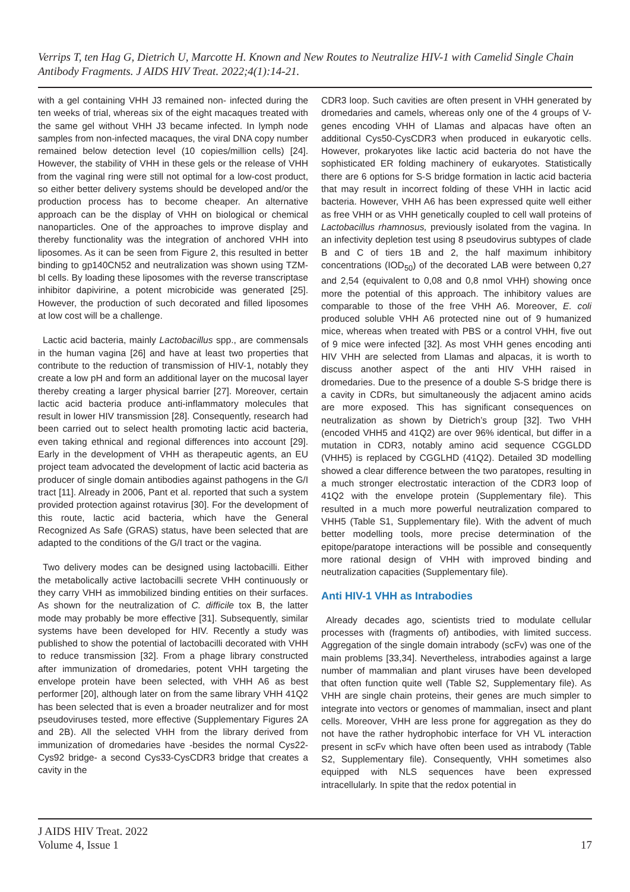Verrips T, ten Hag G, Dietrich U, Marcotte H. Known and New Routes to Neutralize HIV-1 with Camelid Single Chain Antibody Fragments. J AIDS HIV Treat. 2022;4(1):14-21.
with a gel containing VHH J3 remained non- infected during the ten weeks of trial, whereas six of the eight macaques treated with the same gel without VHH J3 became infected. In lymph node samples from non-infected macaques, the viral DNA copy number remained below detection level (10 copies/million cells) [24]. However, the stability of VHH in these gels or the release of VHH from the vaginal ring were still not optimal for a low-cost product, so either better delivery systems should be developed and/or the production process has to become cheaper. An alternative approach can be the display of VHH on biological or chemical nanoparticles. One of the approaches to improve display and thereby functionality was the integration of anchored VHH into liposomes. As it can be seen from Figure 2, this resulted in better binding to gp140CN52 and neutralization was shown using TZM-bl cells. By loading these liposomes with the reverse transcriptase inhibitor dapivirine, a potent microbicide was generated [25]. However, the production of such decorated and filled liposomes at low cost will be a challenge.
Lactic acid bacteria, mainly Lactobacillus spp., are commensals in the human vagina [26] and have at least two properties that contribute to the reduction of transmission of HIV-1, notably they create a low pH and form an additional layer on the mucosal layer thereby creating a larger physical barrier [27]. Moreover, certain lactic acid bacteria produce anti-inflammatory molecules that result in lower HIV transmission [28]. Consequently, research had been carried out to select health promoting lactic acid bacteria, even taking ethnical and regional differences into account [29]. Early in the development of VHH as therapeutic agents, an EU project team advocated the development of lactic acid bacteria as producer of single domain antibodies against pathogens in the G/I tract [11]. Already in 2006, Pant et al. reported that such a system provided protection against rotavirus [30]. For the development of this route, lactic acid bacteria, which have the General Recognized As Safe (GRAS) status, have been selected that are adapted to the conditions of the G/I tract or the vagina.
Two delivery modes can be designed using lactobacilli. Either the metabolically active lactobacilli secrete VHH continuously or they carry VHH as immobilized binding entities on their surfaces. As shown for the neutralization of C. difficile tox B, the latter mode may probably be more effective [31]. Subsequently, similar systems have been developed for HIV. Recently a study was published to show the potential of lactobacilli decorated with VHH to reduce transmission [32]. From a phage library constructed after immunization of dromedaries, potent VHH targeting the envelope protein have been selected, with VHH A6 as best performer [20], although later on from the same library VHH 41Q2 has been selected that is even a broader neutralizer and for most pseudoviruses tested, more effective (Supplementary Figures 2A and 2B). All the selected VHH from the library derived from immunization of dromedaries have -besides the normal Cys22-Cys92 bridge- a second Cys33-CysCDR3 bridge that creates a cavity in the
CDR3 loop. Such cavities are often present in VHH generated by dromedaries and camels, whereas only one of the 4 groups of V-genes encoding VHH of Llamas and alpacas have often an additional Cys50-CysCDR3 when produced in eukaryotic cells. However, prokaryotes like lactic acid bacteria do not have the sophisticated ER folding machinery of eukaryotes. Statistically there are 6 options for S-S bridge formation in lactic acid bacteria that may result in incorrect folding of these VHH in lactic acid bacteria. However, VHH A6 has been expressed quite well either as free VHH or as VHH genetically coupled to cell wall proteins of Lactobacillus rhamnosus, previously isolated from the vagina. In an infectivity depletion test using 8 pseudovirus subtypes of clade B and C of tiers 1B and 2, the half maximum inhibitory concentrations (IOD<sub>50</sub>) of the decorated LAB were between 0,27 and 2,54 (equivalent to 0,08 and 0,8 nmol VHH) showing once more the potential of this approach. The inhibitory values are comparable to those of the free VHH A6. Moreover, E. coli produced soluble VHH A6 protected nine out of 9 humanized mice, whereas when treated with PBS or a control VHH, five out of 9 mice were infected [32]. As most VHH genes encoding anti HIV VHH are selected from Llamas and alpacas, it is worth to discuss another aspect of the anti HIV VHH raised in dromedaries. Due to the presence of a double S-S bridge there is a cavity in CDRs, but simultaneously the adjacent amino acids are more exposed. This has significant consequences on neutralization as shown by Dietrich’s group [32]. Two VHH (encoded VHH5 and 41Q2) are over 96% identical, but differ in a mutation in CDR3, notably amino acid sequence CGGLDD (VHH5) is replaced by CGGLHD (41Q2). Detailed 3D modelling showed a clear difference between the two paratopes, resulting in a much stronger electrostatic interaction of the CDR3 loop of 41Q2 with the envelope protein (Supplementary file). This resulted in a much more powerful neutralization compared to VHH5 (Table S1, Supplementary file). With the advent of much better modelling tools, more precise determination of the epitope/paratope interactions will be possible and consequently more rational design of VHH with improved binding and neutralization capacities (Supplementary file).
Anti HIV-1 VHH as Intrabodies
Already decades ago, scientists tried to modulate cellular processes with (fragments of) antibodies, with limited success. Aggregation of the single domain intrabody (scFv) was one of the main problems [33,34]. Nevertheless, intrabodies against a large number of mammalian and plant viruses have been developed that often function quite well (Table S2, Supplementary file). As VHH are single chain proteins, their genes are much simpler to integrate into vectors or genomes of mammalian, insect and plant cells. Moreover, VHH are less prone for aggregation as they do not have the rather hydrophobic interface for VH VL interaction present in scFv which have often been used as intrabody (Table S2, Supplementary file). Consequently, VHH sometimes also equipped with NLS sequences have been expressed intracellularly. In spite that the redox potential in
J AIDS HIV Treat. 2022
Volume 4, Issue 1
17